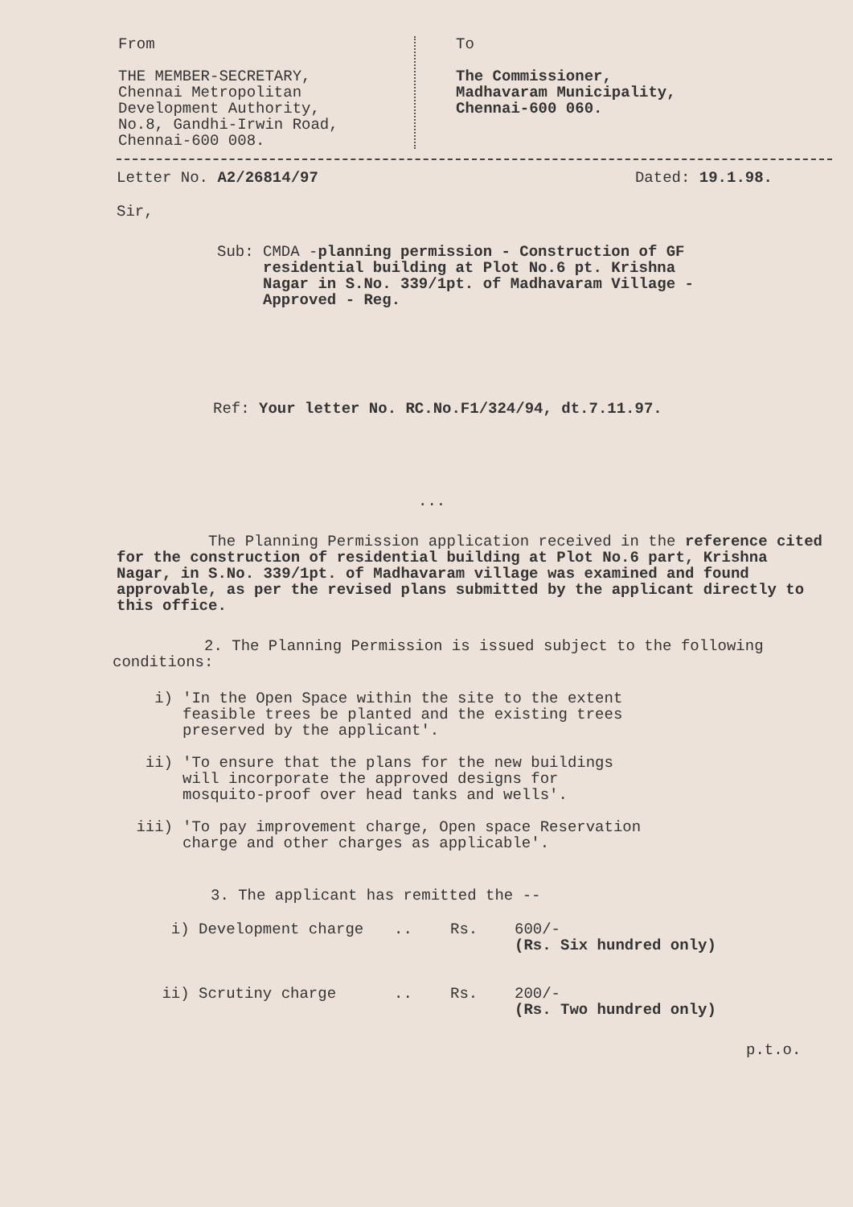From
THE MEMBER-SECRETARY,
Chennai Metropolitan
Development Authority,
No.8, Gandhi-Irwin Road,
Chennai-600 008.
To
The Commissioner,
Madhavaram Municipality,
Chennai-600 060.
Letter No. A2/26814/97 Dated: 19.1.98.
Sir,
Sub: CMDA -planning permission - Construction of GF residential building at Plot No.6 pt. Krishna Nagar in S.No. 339/1pt. of Madhavaram Village - Approved - Reg.
Ref: Your letter No. RC.No.F1/324/94, dt.7.11.97.
...
The Planning Permission application received in the reference cited for the construction of residential building at Plot No.6 part, Krishna Nagar, in S.No. 339/1pt. of Madhavaram village was examined and found approvable, as per the revised plans submitted by the applicant directly to this office.
2. The Planning Permission is issued subject to the following conditions:
i) 'In the Open Space within the site to the extent feasible trees be planted and the existing trees preserved by the applicant'.
ii) 'To ensure that the plans for the new buildings will incorporate the approved designs for mosquito-proof over head tanks and wells'.
iii) 'To pay improvement charge, Open space Reservation charge and other charges as applicable'.
3. The applicant has remitted the --
i) Development charge.. Rs. 600/-
(Rs. Six hundred only)
ii) Scrutiny charge.. Rs. 200/-
(Rs. Two hundred only)
p.t.o.